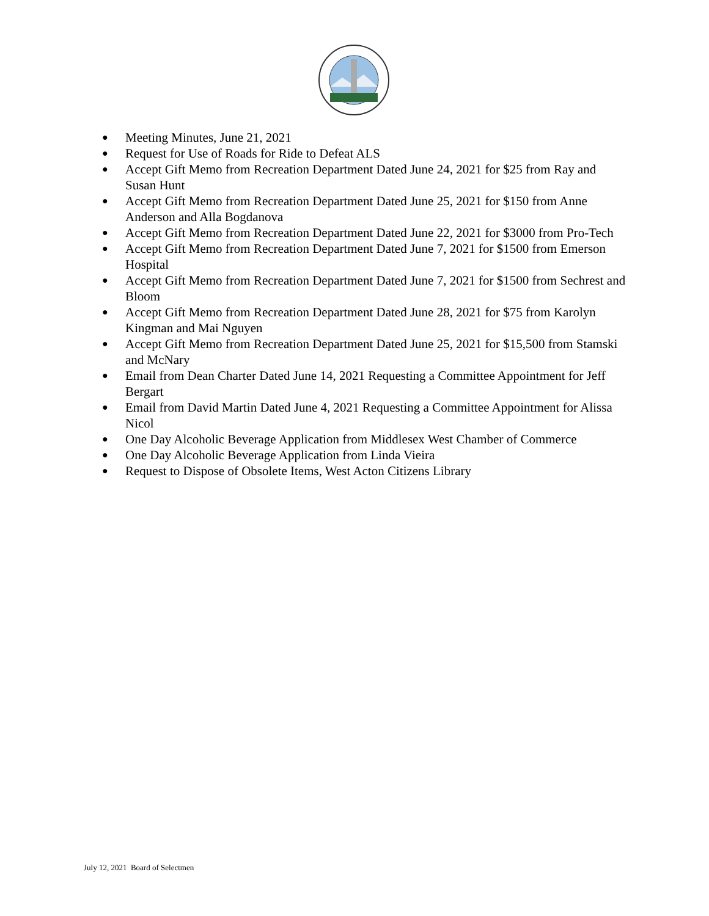● Meeting Minutes, June 21, 2021
● Request for Use of Roads for Ride to Defeat ALS
● Accept Gift Memo from Recreation Department Dated June 24, 2021 for $25 from Ray and Susan Hunt
● Accept Gift Memo from Recreation Department Dated June 25, 2021 for $150 from Anne Anderson and Alla Bogdanova
● Accept Gift Memo from Recreation Department Dated June 22, 2021 for $3000 from Pro-Tech
● Accept Gift Memo from Recreation Department Dated June 7, 2021 for $1500 from Emerson Hospital
● Accept Gift Memo from Recreation Department Dated June 7, 2021 for $1500 from Sechrest and Bloom
● Accept Gift Memo from Recreation Department Dated June 28, 2021 for $75 from Karolyn Kingman and Mai Nguyen
● Accept Gift Memo from Recreation Department Dated June 25, 2021 for $15,500 from Stamski and McNary
● Email from Dean Charter Dated June 14, 2021 Requesting a Committee Appointment for Jeff Bergart
● Email from David Martin Dated June 4, 2021 Requesting a Committee Appointment for Alissa Nicol
● One Day Alcoholic Beverage Application from Middlesex West Chamber of Commerce
● One Day Alcoholic Beverage Application from Linda Vieira
● Request to Dispose of Obsolete Items, West Acton Citizens Library
July 12, 2021 Board of Selectmen